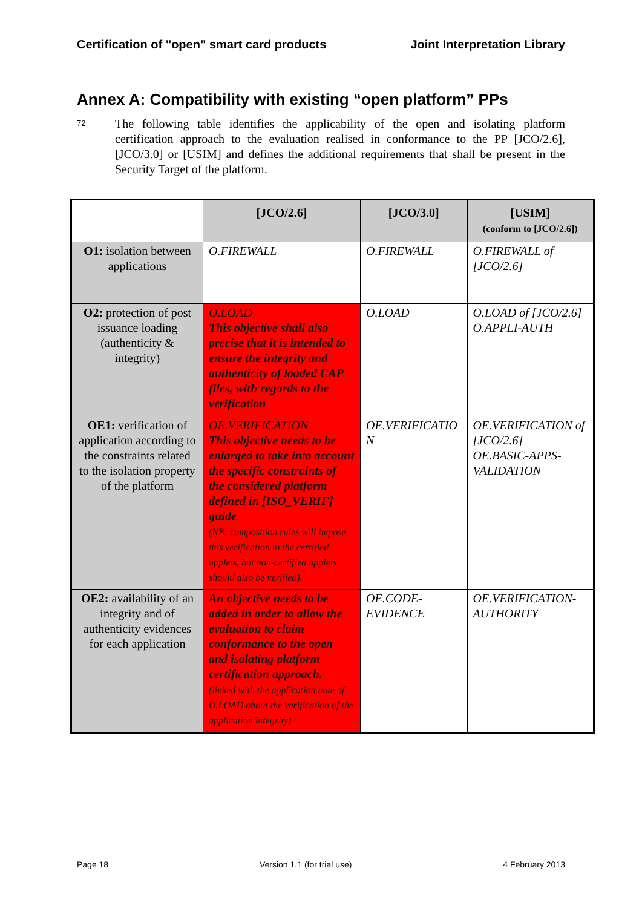Certification of "open" smart card products Joint Interpretation Library
Annex A: Compatibility with existing “open platform” PPs
72
The following table identifies the applicability of the open and isolating platform certification approach to the evaluation realised in conformance to the PP [JCO/2.6], [JCO/3.0] or [USIM] and defines the additional requirements that shall be present in the Security Target of the platform.
| | [JCO/2.6] | [JCO/3.0] | [USIM] (conform to [JCO/2.6]) |
| --- | --- | --- | --- |
| O1: isolation between applications | O.FIREWALL | O.FIREWALL | O.FIREWALL of [JCO/2.6] |
| O2: protection of post issuance loading (authenticity & integrity) | O.LOAD This objective shall also precise that it is intended to ensure the integrity and authenticity of loaded CAP files, with regards to the verification | O.LOAD | O.LOAD of [JCO/2.6] O.APPLI-AUTH |
| OE1: verification of application according to the constraints related to the isolation property of the platform | OE.VERIFICATION This objective needs to be enlarged to take into account the specific constraints of the considered platform defined in [ISO_VERIF] guide (NB: composition rules will impose this verification to the certified applets, but non-certified applets should also be verified). | OE.VERIFICATIO N | OE.VERIFICATION of [JCO/2.6] OE.BASIC-APPS-VALIDATION |
| OE2: availability of an integrity and of authenticity evidences for each application | An objective needs to be added in order to allow the evaluation to claim conformance to the open and isolating platform certification approach. (linked with the application note of O.LOAD about the verification of the application integrity) | OE.CODE-EVIDENCE | OE.VERIFICATION-AUTHORITY |
Page 18 Version 1.1 (for trial use) 4 February 2013